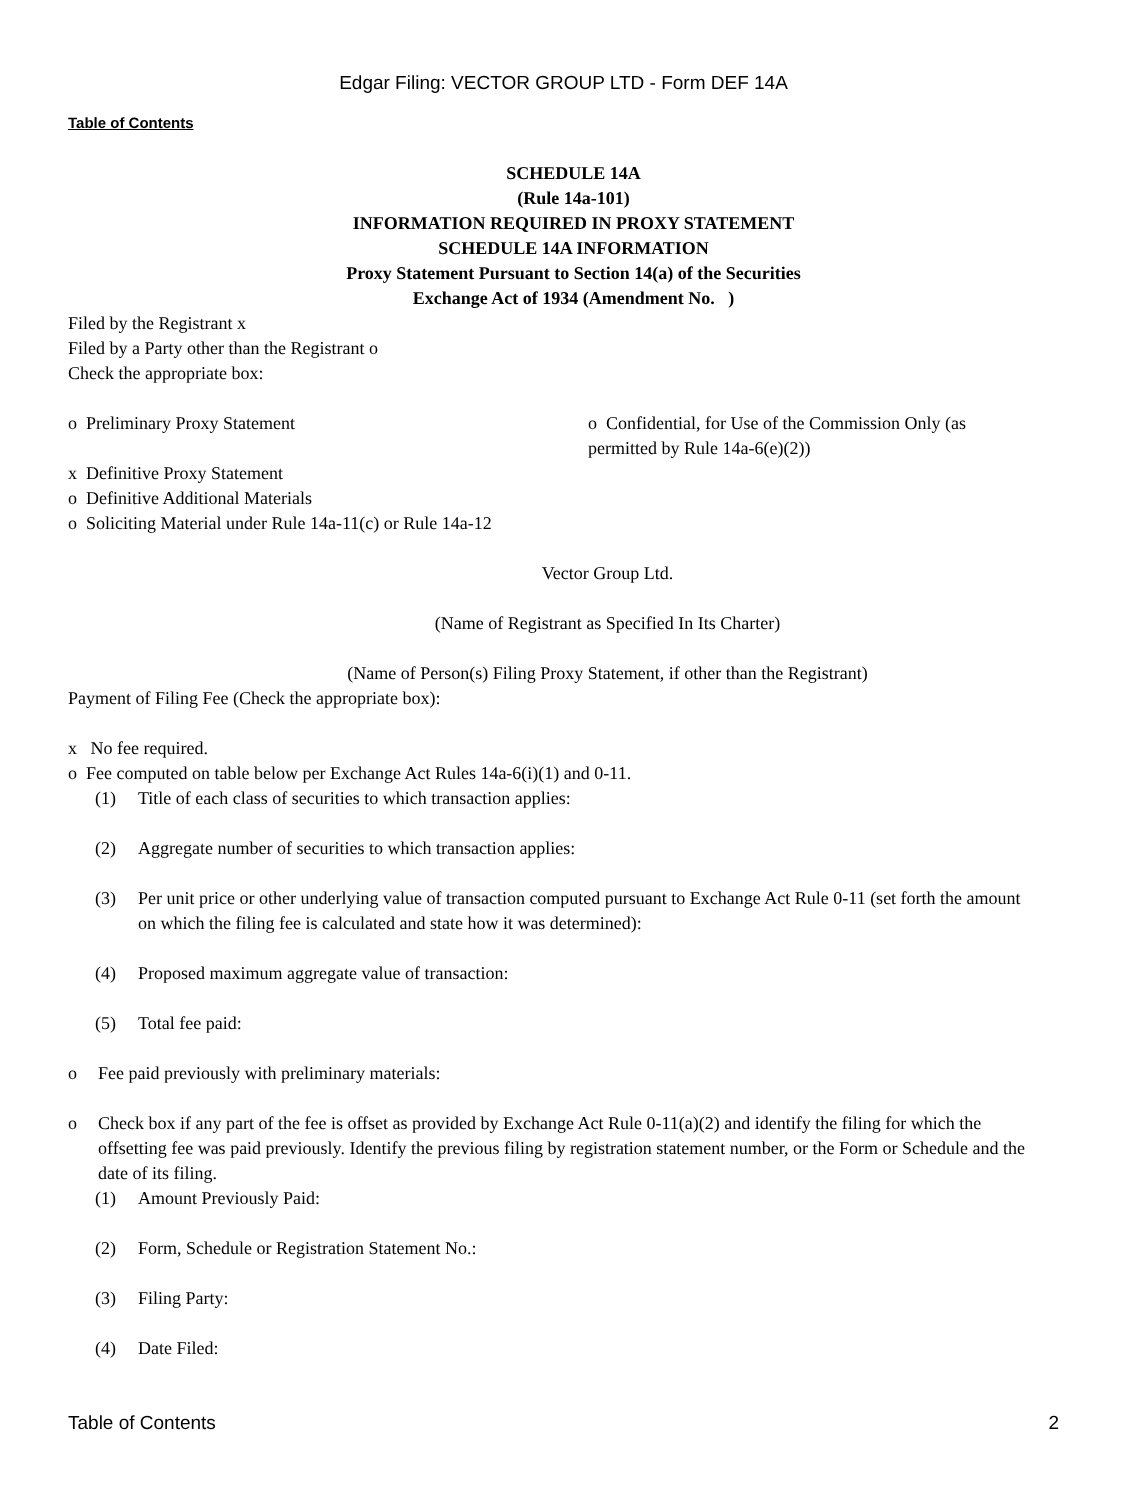Edgar Filing: VECTOR GROUP LTD - Form DEF 14A
Table of Contents
SCHEDULE 14A
(Rule 14a-101)
INFORMATION REQUIRED IN PROXY STATEMENT
SCHEDULE 14A INFORMATION
Proxy Statement Pursuant to Section 14(a) of the Securities
Exchange Act of 1934 (Amendment No. )
Filed by the Registrant x
Filed by a Party other than the Registrant o
Check the appropriate box:
o Preliminary Proxy Statement o Confidential, for Use of the Commission Only (as permitted by Rule 14a-6(e)(2))
x Definitive Proxy Statement
o Definitive Additional Materials
o Soliciting Material under Rule 14a-11(c) or Rule 14a-12
Vector Group Ltd.
(Name of Registrant as Specified In Its Charter)
(Name of Person(s) Filing Proxy Statement, if other than the Registrant)
Payment of Filing Fee (Check the appropriate box):
x No fee required.
o Fee computed on table below per Exchange Act Rules 14a-6(i)(1) and 0-11.
(1) Title of each class of securities to which transaction applies:
(2) Aggregate number of securities to which transaction applies:
(3) Per unit price or other underlying value of transaction computed pursuant to Exchange Act Rule 0-11 (set forth the amount on which the filing fee is calculated and state how it was determined):
(4) Proposed maximum aggregate value of transaction:
(5) Total fee paid:
o Fee paid previously with preliminary materials:
o Check box if any part of the fee is offset as provided by Exchange Act Rule 0-11(a)(2) and identify the filing for which the offsetting fee was paid previously. Identify the previous filing by registration statement number, or the Form or Schedule and the date of its filing.
(1) Amount Previously Paid:
(2) Form, Schedule or Registration Statement No.:
(3) Filing Party:
(4) Date Filed:
Table of Contents 2